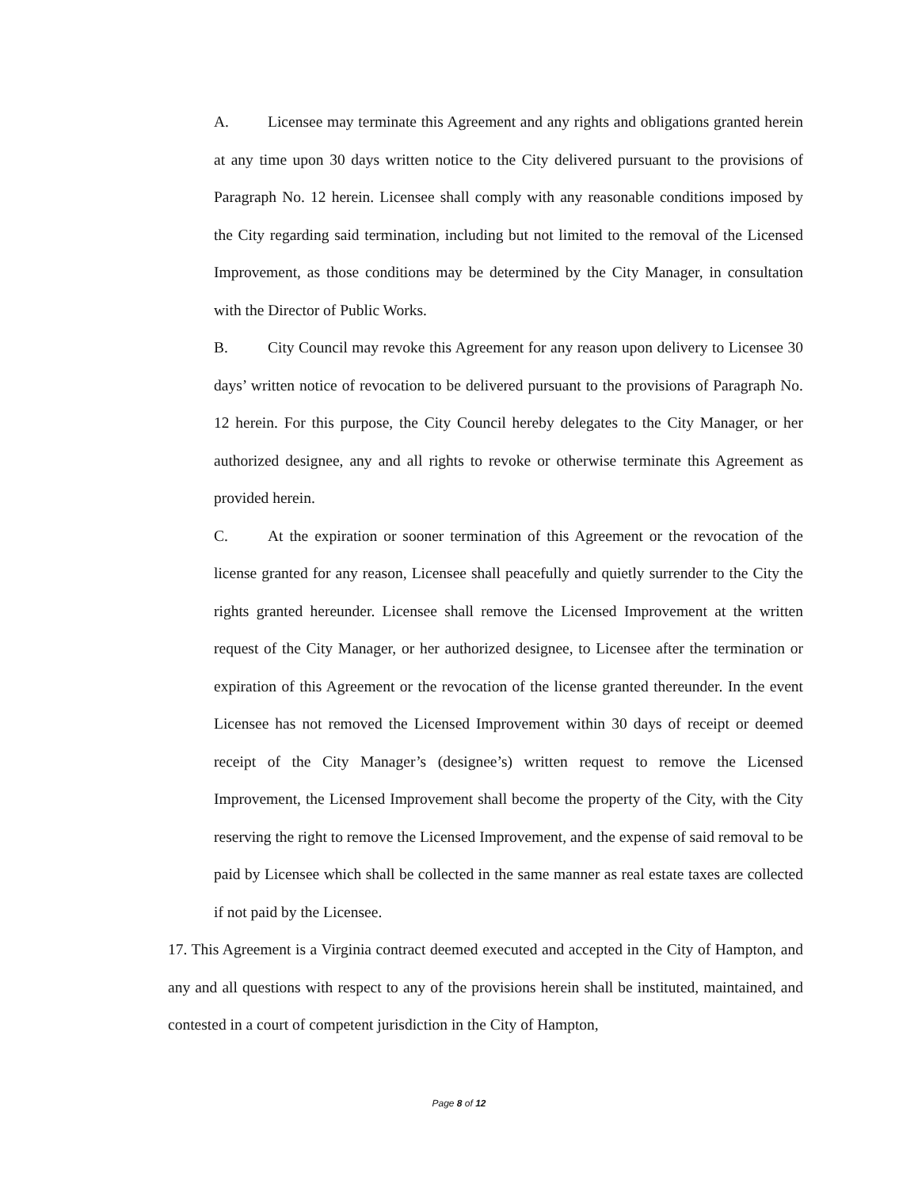A. Licensee may terminate this Agreement and any rights and obligations granted herein at any time upon 30 days written notice to the City delivered pursuant to the provisions of Paragraph No. 12 herein. Licensee shall comply with any reasonable conditions imposed by the City regarding said termination, including but not limited to the removal of the Licensed Improvement, as those conditions may be determined by the City Manager, in consultation with the Director of Public Works.
B. City Council may revoke this Agreement for any reason upon delivery to Licensee 30 days’ written notice of revocation to be delivered pursuant to the provisions of Paragraph No. 12 herein. For this purpose, the City Council hereby delegates to the City Manager, or her authorized designee, any and all rights to revoke or otherwise terminate this Agreement as provided herein.
C. At the expiration or sooner termination of this Agreement or the revocation of the license granted for any reason, Licensee shall peacefully and quietly surrender to the City the rights granted hereunder. Licensee shall remove the Licensed Improvement at the written request of the City Manager, or her authorized designee, to Licensee after the termination or expiration of this Agreement or the revocation of the license granted thereunder. In the event Licensee has not removed the Licensed Improvement within 30 days of receipt or deemed receipt of the City Manager’s (designee’s) written request to remove the Licensed Improvement, the Licensed Improvement shall become the property of the City, with the City reserving the right to remove the Licensed Improvement, and the expense of said removal to be paid by Licensee which shall be collected in the same manner as real estate taxes are collected if not paid by the Licensee.
17. This Agreement is a Virginia contract deemed executed and accepted in the City of Hampton, and any and all questions with respect to any of the provisions herein shall be instituted, maintained, and contested in a court of competent jurisdiction in the City of Hampton,
Page 8 of 12